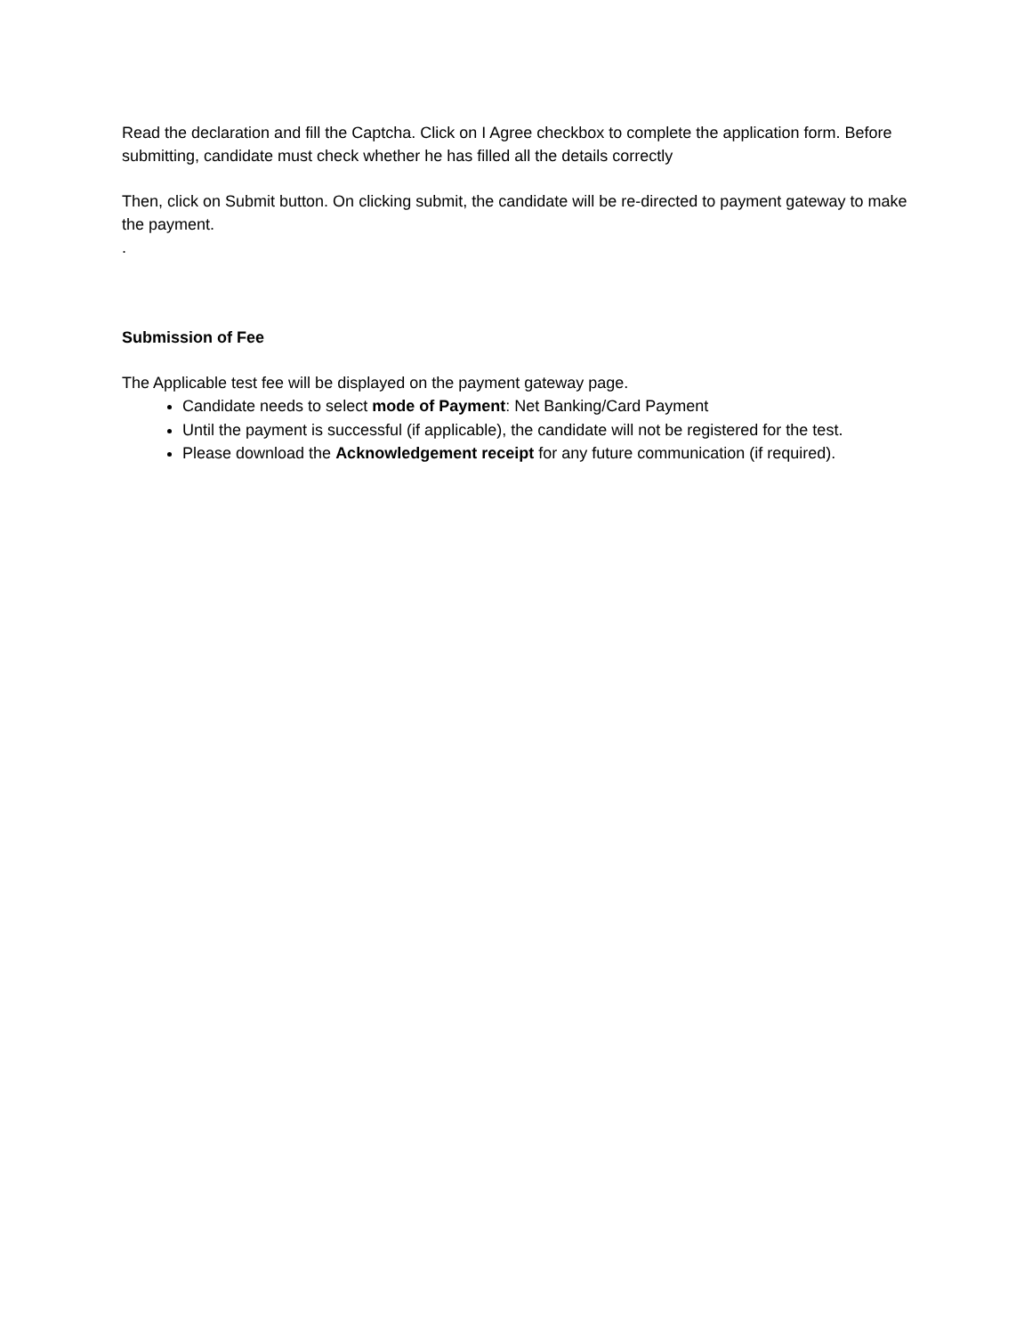Read the declaration and fill the Captcha. Click on I Agree checkbox to complete the application form. Before submitting, candidate must check whether he has filled all the details correctly
Then, click on Submit button. On clicking submit, the candidate will be re-directed to payment gateway to make the payment.
.
Submission of Fee
The Applicable test fee will be displayed on the payment gateway page.
Candidate needs to select mode of Payment: Net Banking/Card Payment
Until the payment is successful (if applicable), the candidate will not be registered for the test.
Please download the Acknowledgement receipt for any future communication (if required).